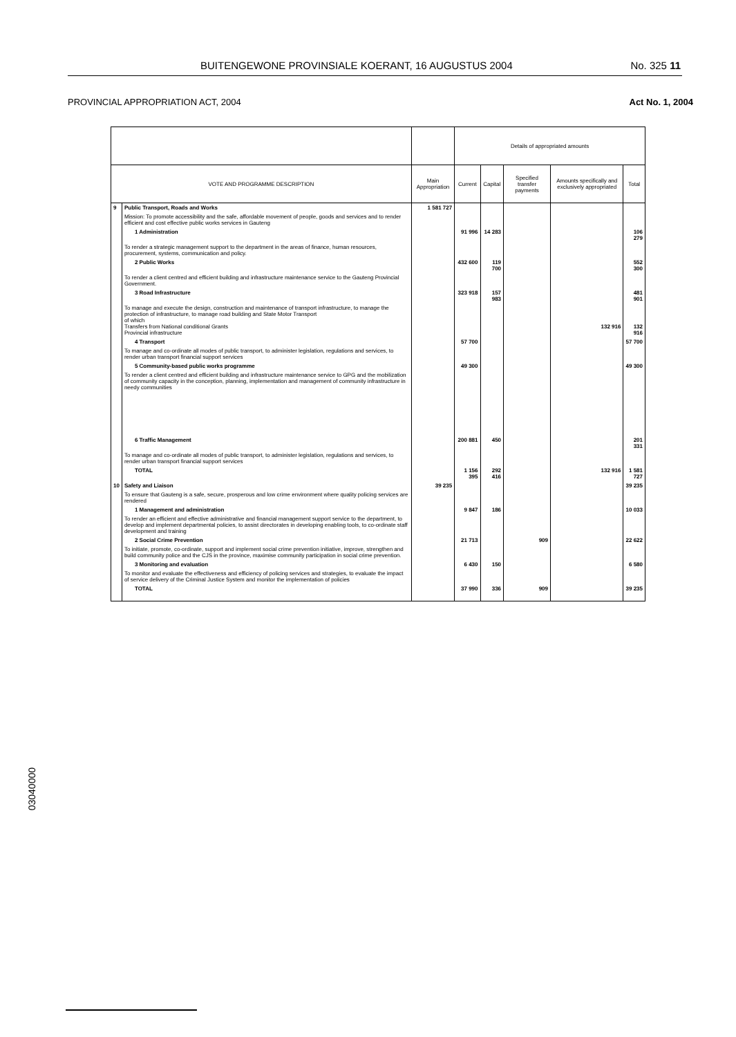BUITENGEWONE PROVINSIALE KOERANT, 16 AUGUSTUS 2004 No. 325 11
PROVINCIAL APPROPRIATION ACT, 2004 Act No. 1, 2004
| | | | Details of appropriated amounts | | | | |
| --- | --- | --- | --- | --- | --- | --- | --- |
| VOTE AND PROGRAMME DESCRIPTION | | Main Appropriation | Current | Capital | Specified transfer payments | Amounts specifically and exclusively appropriated | Total |
| 9 | Public Transport, Roads and Works | 1 581 727 | | | | | |
| | Mission: To promote accessibility and the safe, affordable movement of people, goods and services and to render efficient and cost effective public works services in Gauteng | | | | | | |
| | 1 Administration | | 91 996 | 14 283 | | | 106 279 |
| | To render a strategic management support to the department in the areas of finance, human resources, procurement, systems, communication and policy. | | | | | | |
| | 2 Public Works | | 432 600 | 119 700 | | | 552 300 |
| | To render a client centred and efficient building and infrastructure maintenance service to the Gauteng Provincial Government. | | | | | | |
| | 3 Road Infrastructure | | 323 918 | 157 983 | | | 481 901 |
| | To manage and execute the design, construction and maintenance of transport infrastructure, to manage the protection of infrastructure, to manage road building and State Motor Transport of which Transfers from National conditional Grants Provincial infrastructure | | | | | 132 916 | 132 916 |
| | 4 Transport | | 57 700 | | | | 57 700 |
| | To manage and co-ordinate all modes of public transport, to administer legislation, regulations and services, to render urban transport financial support services | | | | | | |
| | 5 Community-based public works programme | | 49 300 | | | | 49 300 |
| | To render a client centred and efficient building and infrastructure maintenance service to GPG and the mobilization of community capacity in the conception, planning, implementation and management of community infrastructure in needy communities | | | | | | |
| | 6 Traffic Management | | 200 881 | 450 | | | 201 331 |
| | To manage and co-ordinate all modes of public transport, to administer legislation, regulations and services, to render urban transport financial support services | | | | | | |
| | TOTAL | | 1 156 395 | 292 416 | | 132 916 | 1 581 727 |
| 10 | Safety and Liaison | 39 235 | | | | | 39 235 |
| | To ensure that Gauteng is a safe, secure, prosperous and low crime environment where quality policing services are rendered | | | | | | |
| | 1 Management and administration | | 9 847 | 186 | | | 10 033 |
| | To render an efficient and effective administrative and financial management support service to the department, to develop and implement departmental policies, to assist directorates in developing enabling tools, to co-ordinate staff development and training | | | | | | |
| | 2 Social Crime Prevention | | 21 713 | | 909 | | 22 622 |
| | To initiate, promote, co-ordinate, support and implement social crime prevention initiative, improve, strengthen and build community police and the CJS in the province, maximise community participation in social crime prevention. | | | | | | |
| | 3 Monitoring and evaluation | | 6 430 | 150 | | | 6 580 |
| | To monitor and evaluate the effectiveness and efficiency of policing services and strategies, to evaluate the impact of service delivery of the Criminal Justice System and monitor the implementation of policies | | | | | | |
| | TOTAL | | 37 990 | 336 | 909 | | 39 235 |
03040000